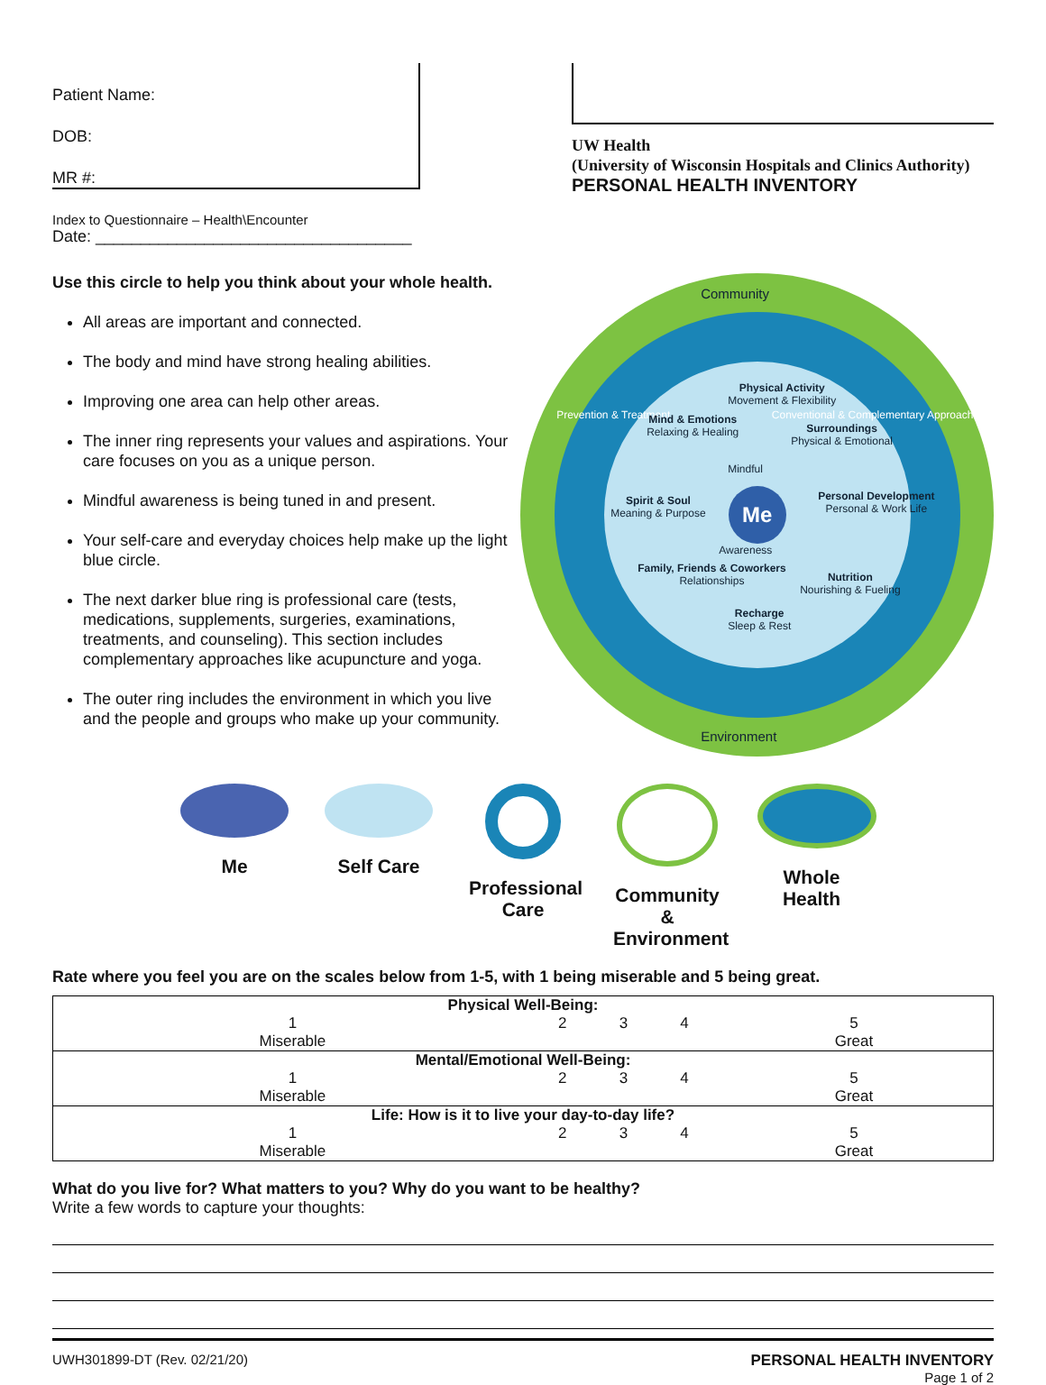Patient Name:
DOB:
MR #:
UW Health
(University of Wisconsin Hospitals and Clinics Authority)
PERSONAL HEALTH INVENTORY
Index to Questionnaire – Health\Encounter
Date: ___________________________________
Use this circle to help you think about your whole health.
All areas are important and connected.
The body and mind have strong healing abilities.
Improving one area can help other areas.
The inner ring represents your values and aspirations. Your care focuses on you as a unique person.
Mindful awareness is being tuned in and present.
Your self-care and everyday choices help make up the light blue circle.
The next darker blue ring is professional care (tests, medications, supplements, surgeries, examinations, treatments, and counseling). This section includes complementary approaches like acupuncture and yoga.
The outer ring includes the environment in which you live and the people and groups who make up your community.
Community
Prevention & Treatment
Conventional & Complementary Approaches
Physical Activity
Movement & Flexibility
Mind & Emotions
Relaxing & Healing
Surroundings
Physical & Emotional
Spirit & Soul
Meaning & Purpose
Personal Development
Personal & Work Life
Family, Friends & Coworkers
Relationships
Nutrition
Nourishing & Fueling
Recharge
Sleep & Rest
Mindful
Me
Awareness
Environment
Me Self Care Professional Care
Community & Environment
Whole Health
Rate where you feel you are on the scales below from 1-5, with 1 being miserable and 5 being great.
| Physical Well-Being: | | | | |
| --- | --- | --- | --- | --- |
| 1 Miserable | 2 | 3 | 4 | 5 Great |
| Mental/Emotional Well-Being: | | | | |
| 1 Miserable | 2 | 3 | 4 | 5 Great |
| Life: How is it to live your day-to-day life? | | | | |
| 1 Miserable | 2 | 3 | 4 | 5 Great |
What do you live for? What matters to you? Why do you want to be healthy?
Write a few words to capture your thoughts:
UWH301899-DT (Rev. 02/21/20) PERSONAL HEALTH INVENTORY
Page 1 of 2